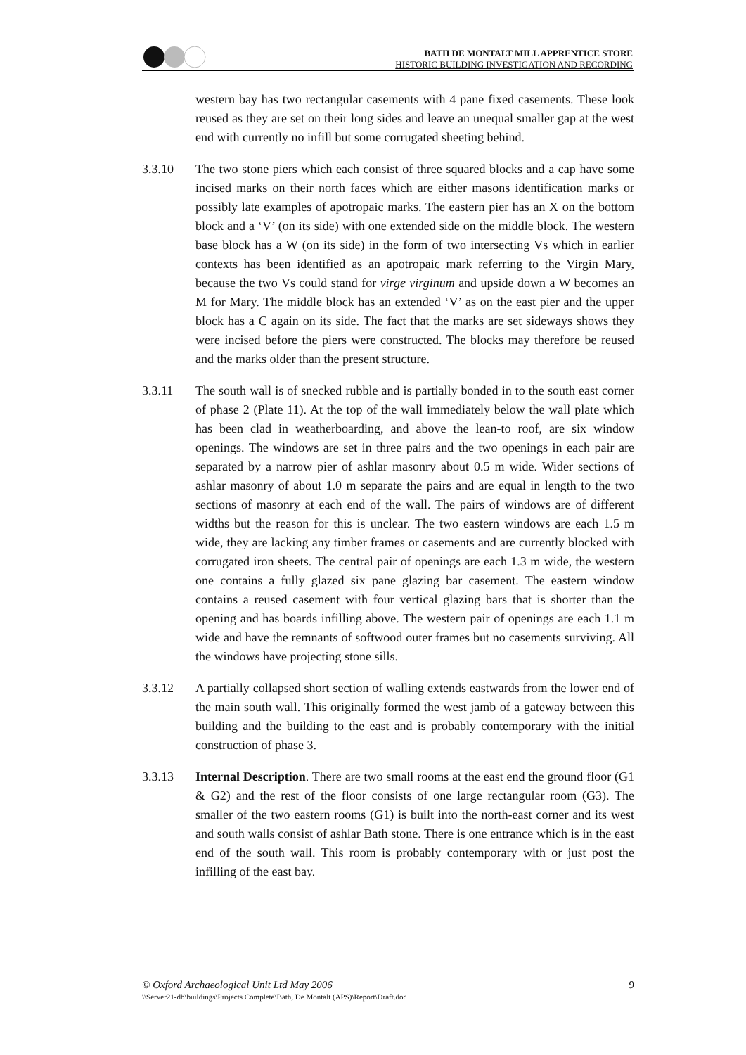BATH DE MONTALT MILL APPRENTICE STORE
HISTORIC BUILDING INVESTIGATION AND RECORDING
western bay has two rectangular casements with 4 pane fixed casements. These look reused as they are set on their long sides and leave an unequal smaller gap at the west end with currently no infill but some corrugated sheeting behind.
3.3.10 The two stone piers which each consist of three squared blocks and a cap have some incised marks on their north faces which are either masons identification marks or possibly late examples of apotropaic marks. The eastern pier has an X on the bottom block and a ‘V’ (on its side) with one extended side on the middle block. The western base block has a W (on its side) in the form of two intersecting Vs which in earlier contexts has been identified as an apotropaic mark referring to the Virgin Mary, because the two Vs could stand for virge virginum and upside down a W becomes an M for Mary. The middle block has an extended ‘V’ as on the east pier and the upper block has a C again on its side. The fact that the marks are set sideways shows they were incised before the piers were constructed. The blocks may therefore be reused and the marks older than the present structure.
3.3.11 The south wall is of snecked rubble and is partially bonded in to the south east corner of phase 2 (Plate 11). At the top of the wall immediately below the wall plate which has been clad in weatherboarding, and above the lean-to roof, are six window openings. The windows are set in three pairs and the two openings in each pair are separated by a narrow pier of ashlar masonry about 0.5 m wide. Wider sections of ashlar masonry of about 1.0 m separate the pairs and are equal in length to the two sections of masonry at each end of the wall. The pairs of windows are of different widths but the reason for this is unclear. The two eastern windows are each 1.5 m wide, they are lacking any timber frames or casements and are currently blocked with corrugated iron sheets. The central pair of openings are each 1.3 m wide, the western one contains a fully glazed six pane glazing bar casement. The eastern window contains a reused casement with four vertical glazing bars that is shorter than the opening and has boards infilling above. The western pair of openings are each 1.1 m wide and have the remnants of softwood outer frames but no casements surviving. All the windows have projecting stone sills.
3.3.12 A partially collapsed short section of walling extends eastwards from the lower end of the main south wall. This originally formed the west jamb of a gateway between this building and the building to the east and is probably contemporary with the initial construction of phase 3.
3.3.13 Internal Description. There are two small rooms at the east end the ground floor (G1 & G2) and the rest of the floor consists of one large rectangular room (G3). The smaller of the two eastern rooms (G1) is built into the north-east corner and its west and south walls consist of ashlar Bath stone. There is one entrance which is in the east end of the south wall. This room is probably contemporary with or just post the infilling of the east bay.
© Oxford Archaeological Unit Ltd May 2006 9
\\Server21-db\buildings\Projects Complete\Bath, De Montalt (APS)\Report\Draft.doc